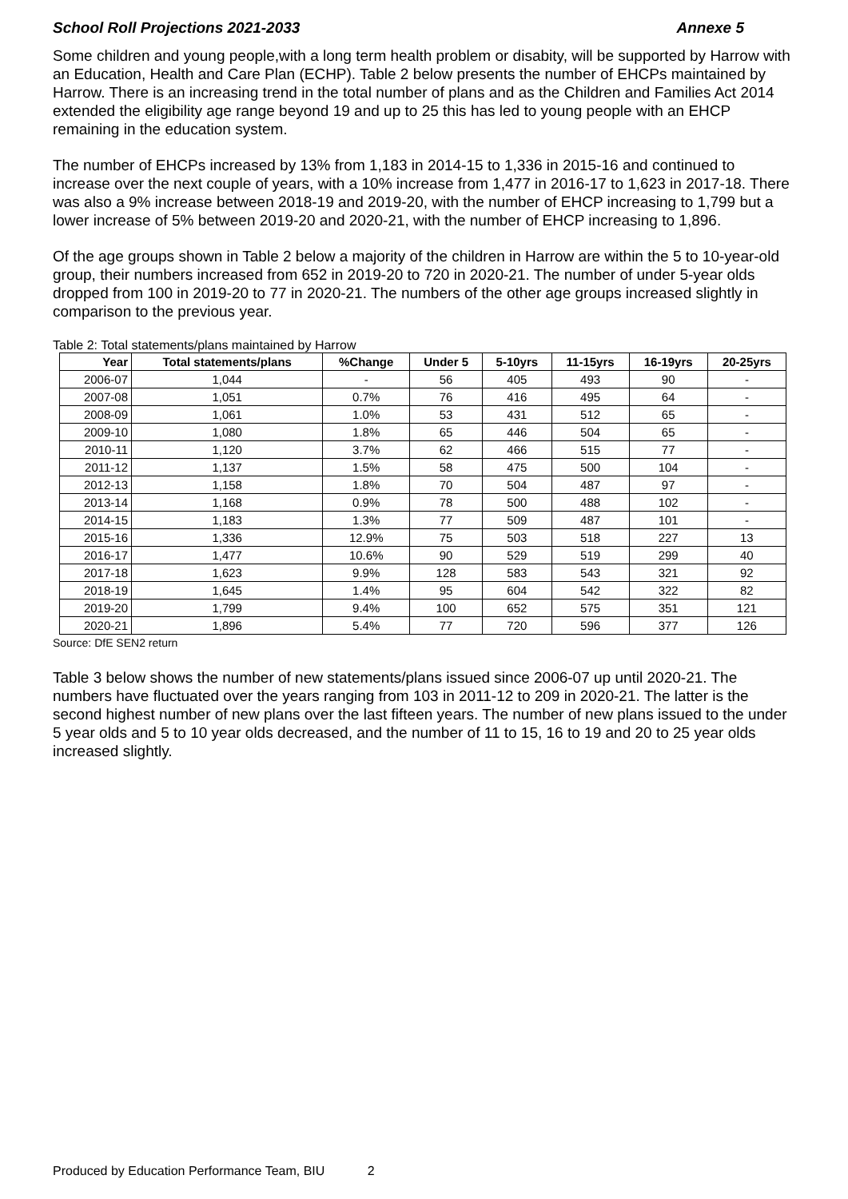School Roll Projections 2021-2033 Annexe 5
Some children and young people,with a long term health problem or disabity, will be supported by Harrow with an Education, Health and Care Plan (ECHP). Table 2 below presents the number of EHCPs maintained by Harrow. There is an increasing trend in the total number of plans and as the Children and Families Act 2014 extended the eligibility age range beyond 19 and up to 25 this has led to young people with an EHCP remaining in the education system.
The number of EHCPs increased by 13% from 1,183 in 2014-15 to 1,336 in 2015-16 and continued to increase over the next couple of years, with a 10% increase from 1,477 in 2016-17 to 1,623 in 2017-18. There was also a 9% increase between 2018-19 and 2019-20, with the number of EHCP increasing to 1,799 but a lower increase of 5% between 2019-20 and 2020-21, with the number of EHCP increasing to 1,896.
Of the age groups shown in Table 2 below a majority of the children in Harrow are within the 5 to 10-year-old group, their numbers increased from 652 in 2019-20 to 720 in 2020-21. The number of under 5-year olds dropped from 100 in 2019-20 to 77 in 2020-21. The numbers of the other age groups increased slightly in comparison to the previous year.
Table 2: Total statements/plans maintained by Harrow
| Year | Total statements/plans | %Change | Under 5 | 5-10yrs | 11-15yrs | 16-19yrs | 20-25yrs |
| --- | --- | --- | --- | --- | --- | --- | --- |
| 2006-07 | 1,044 | - | 56 | 405 | 493 | 90 | - |
| 2007-08 | 1,051 | 0.7% | 76 | 416 | 495 | 64 | - |
| 2008-09 | 1,061 | 1.0% | 53 | 431 | 512 | 65 | - |
| 2009-10 | 1,080 | 1.8% | 65 | 446 | 504 | 65 | - |
| 2010-11 | 1,120 | 3.7% | 62 | 466 | 515 | 77 | - |
| 2011-12 | 1,137 | 1.5% | 58 | 475 | 500 | 104 | - |
| 2012-13 | 1,158 | 1.8% | 70 | 504 | 487 | 97 | - |
| 2013-14 | 1,168 | 0.9% | 78 | 500 | 488 | 102 | - |
| 2014-15 | 1,183 | 1.3% | 77 | 509 | 487 | 101 | - |
| 2015-16 | 1,336 | 12.9% | 75 | 503 | 518 | 227 | 13 |
| 2016-17 | 1,477 | 10.6% | 90 | 529 | 519 | 299 | 40 |
| 2017-18 | 1,623 | 9.9% | 128 | 583 | 543 | 321 | 92 |
| 2018-19 | 1,645 | 1.4% | 95 | 604 | 542 | 322 | 82 |
| 2019-20 | 1,799 | 9.4% | 100 | 652 | 575 | 351 | 121 |
| 2020-21 | 1,896 | 5.4% | 77 | 720 | 596 | 377 | 126 |
Source: DfE SEN2 return
Table 3 below shows the number of new statements/plans issued since 2006-07 up until 2020-21. The numbers have fluctuated over the years ranging from 103 in 2011-12 to 209 in 2020-21. The latter is the second highest number of new plans over the last fifteen years. The number of new plans issued to the under 5 year olds and 5 to 10 year olds decreased, and the number of 11 to 15, 16 to 19 and 20 to 25 year olds increased slightly.
Produced by Education Performance Team, BIU 2